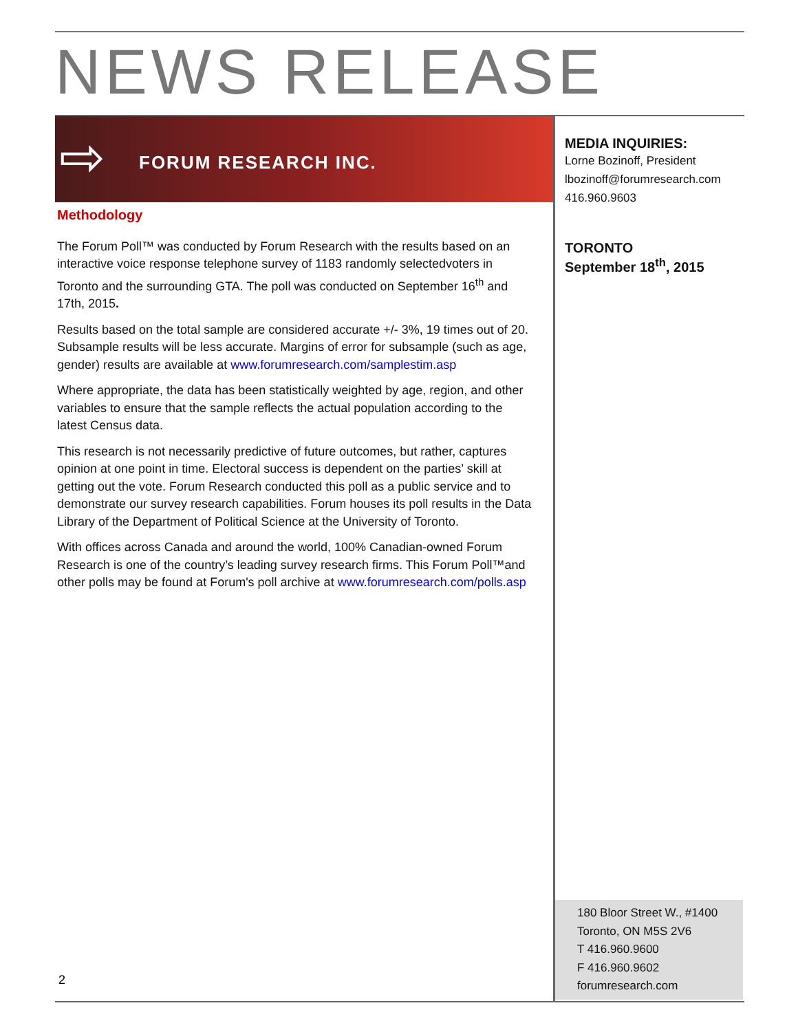NEWS RELEASE
FORUM RESEARCH INC.
⇨
Methodology
The Forum Poll™ was conducted by Forum Research with the results based on an interactive voice response telephone survey of 1183 randomly selectedvoters in Toronto and the surrounding GTA. The poll was conducted on September 16<sup>th</sup> and 17th, 2015.
Results based on the total sample are considered accurate +/- 3%, 19 times out of 20. Subsample results will be less accurate. Margins of error for subsample (such as age, gender) results are available at www.forumresearch.com/samplestim.asp
Where appropriate, the data has been statistically weighted by age, region, and other variables to ensure that the sample reflects the actual population according to the latest Census data.
This research is not necessarily predictive of future outcomes, but rather, captures opinion at one point in time. Electoral success is dependent on the parties’ skill at getting out the vote. Forum Research conducted this poll as a public service and to demonstrate our survey research capabilities. Forum houses its poll results in the Data Library of the Department of Political Science at the University of Toronto.
With offices across Canada and around the world, 100% Canadian-owned Forum Research is one of the country’s leading survey research firms. This Forum Poll™and other polls may be found at Forum's poll archive at www.forumresearch.com/polls.asp
2
MEDIA INQUIRIES:
Lorne Bozinoff, President
lbozinoff@forumresearch.com
416.960.9603
TORONTO
September 18<sup>th</sup>, 2015
180 Bloor Street W., #1400
Toronto, ON M5S 2V6
T 416.960.9600
F 416.960.9602
forumresearch.com